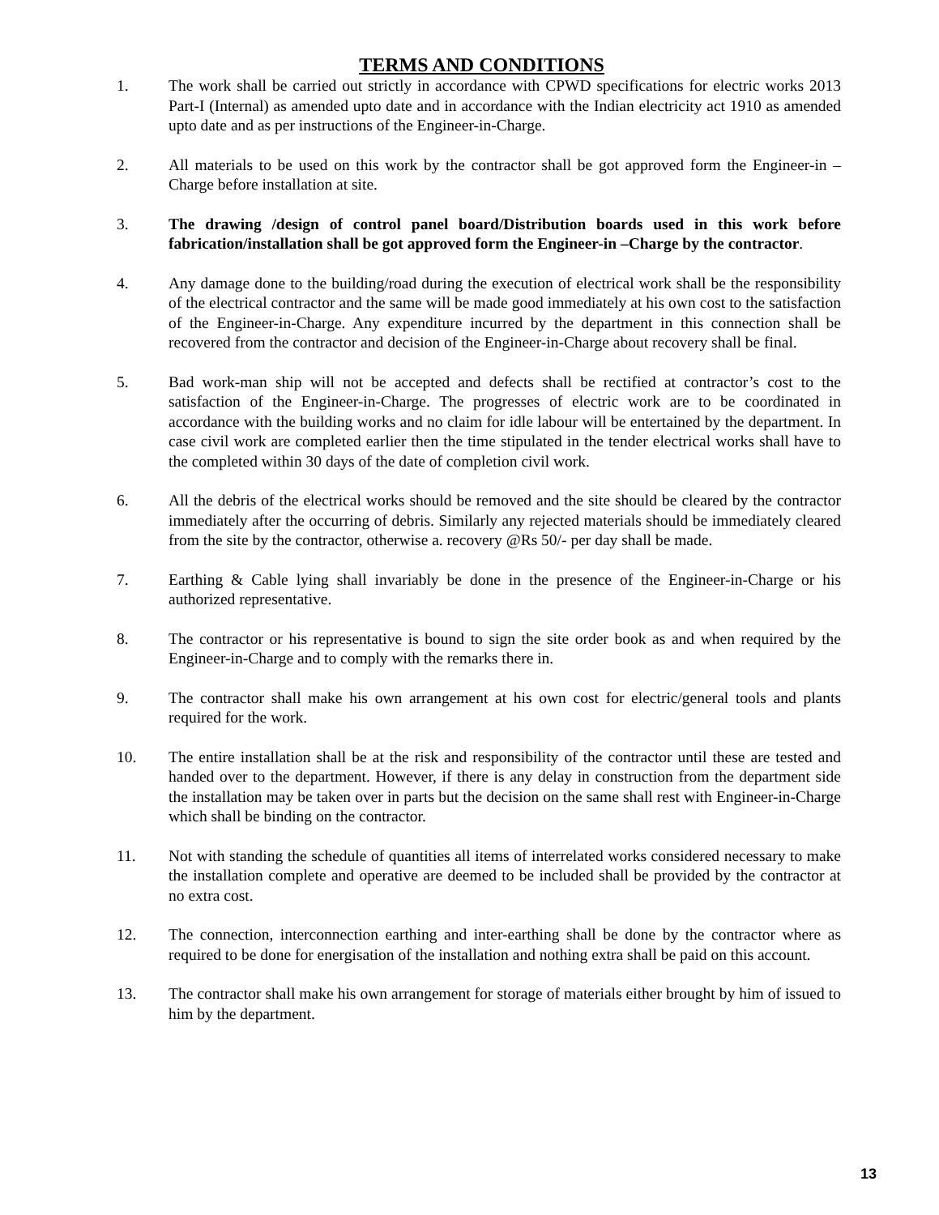TERMS AND CONDITIONS
1. The work shall be carried out strictly in accordance with CPWD specifications for electric works 2013 Part-I (Internal) as amended upto date and in accordance with the Indian electricity act 1910 as amended upto date and as per instructions of the Engineer-in-Charge.
2. All materials to be used on this work by the contractor shall be got approved form the Engineer-in –Charge before installation at site.
3. The drawing /design of control panel board/Distribution boards used in this work before fabrication/installation shall be got approved form the Engineer-in –Charge by the contractor.
4. Any damage done to the building/road during the execution of electrical work shall be the responsibility of the electrical contractor and the same will be made good immediately at his own cost to the satisfaction of the Engineer-in-Charge. Any expenditure incurred by the department in this connection shall be recovered from the contractor and decision of the Engineer-in-Charge about recovery shall be final.
5. Bad work-man ship will not be accepted and defects shall be rectified at contractor’s cost to the satisfaction of the Engineer-in-Charge. The progresses of electric work are to be coordinated in accordance with the building works and no claim for idle labour will be entertained by the department. In case civil work are completed earlier then the time stipulated in the tender electrical works shall have to the completed within 30 days of the date of completion civil work.
6. All the debris of the electrical works should be removed and the site should be cleared by the contractor immediately after the occurring of debris. Similarly any rejected materials should be immediately cleared from the site by the contractor, otherwise a. recovery @Rs 50/- per day shall be made.
7. Earthing & Cable lying shall invariably be done in the presence of the Engineer-in-Charge or his authorized representative.
8. The contractor or his representative is bound to sign the site order book as and when required by the Engineer-in-Charge and to comply with the remarks there in.
9. The contractor shall make his own arrangement at his own cost for electric/general tools and plants required for the work.
10. The entire installation shall be at the risk and responsibility of the contractor until these are tested and handed over to the department. However, if there is any delay in construction from the department side the installation may be taken over in parts but the decision on the same shall rest with Engineer-in-Charge which shall be binding on the contractor.
11. Not with standing the schedule of quantities all items of interrelated works considered necessary to make the installation complete and operative are deemed to be included shall be provided by the contractor at no extra cost.
12. The connection, interconnection earthing and inter-earthing shall be done by the contractor where as required to be done for energisation of the installation and nothing extra shall be paid on this account.
13. The contractor shall make his own arrangement for storage of materials either brought by him of issued to him by the department.
13